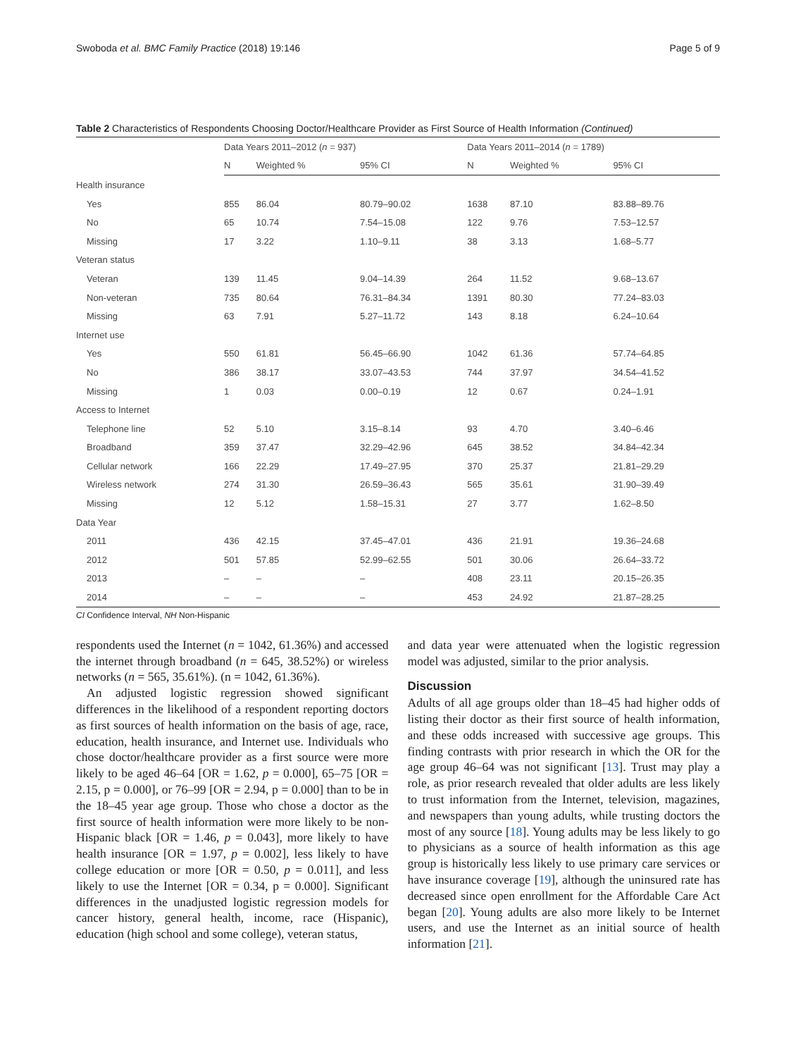Swoboda et al. BMC Family Practice (2018) 19:146 Page 5 of 9
Table 2 Characteristics of Respondents Choosing Doctor/Healthcare Provider as First Source of Health Information (Continued)
| | Data Years 2011–2012 ( n = 937) | | | Data Years 2011–2014 ( n = 1789) | | |
| --- | --- | --- | --- | --- | --- | --- |
| | N | Weighted % | 95% CI | N | Weighted % | 95% CI |
| Health insurance | | | | | | |
| Yes | 855 | 86.04 | 80.79–90.02 | 1638 | 87.10 | 83.88–89.76 |
| No | 65 | 10.74 | 7.54–15.08 | 122 | 9.76 | 7.53–12.57 |
| Missing | 17 | 3.22 | 1.10–9.11 | 38 | 3.13 | 1.68–5.77 |
| Veteran status | | | | | | |
| Veteran | 139 | 11.45 | 9.04–14.39 | 264 | 11.52 | 9.68–13.67 |
| Non-veteran | 735 | 80.64 | 76.31–84.34 | 1391 | 80.30 | 77.24–83.03 |
| Missing | 63 | 7.91 | 5.27–11.72 | 143 | 8.18 | 6.24–10.64 |
| Internet use | | | | | | |
| Yes | 550 | 61.81 | 56.45–66.90 | 1042 | 61.36 | 57.74–64.85 |
| No | 386 | 38.17 | 33.07–43.53 | 744 | 37.97 | 34.54–41.52 |
| Missing | 1 | 0.03 | 0.00–0.19 | 12 | 0.67 | 0.24–1.91 |
| Access to Internet | | | | | | |
| Telephone line | 52 | 5.10 | 3.15–8.14 | 93 | 4.70 | 3.40–6.46 |
| Broadband | 359 | 37.47 | 32.29–42.96 | 645 | 38.52 | 34.84–42.34 |
| Cellular network | 166 | 22.29 | 17.49–27.95 | 370 | 25.37 | 21.81–29.29 |
| Wireless network | 274 | 31.30 | 26.59–36.43 | 565 | 35.61 | 31.90–39.49 |
| Missing | 12 | 5.12 | 1.58–15.31 | 27 | 3.77 | 1.62–8.50 |
| Data Year | | | | | | |
| 2011 | 436 | 42.15 | 37.45–47.01 | 436 | 21.91 | 19.36–24.68 |
| 2012 | 501 | 57.85 | 52.99–62.55 | 501 | 30.06 | 26.64–33.72 |
| 2013 | – | – | – | 408 | 23.11 | 20.15–26.35 |
| 2014 | – | – | – | 453 | 24.92 | 21.87–28.25 |
CI Confidence Interval, NH Non-Hispanic
respondents used the Internet (n = 1042, 61.36%) and accessed the internet through broadband (n = 645, 38.52%) or wireless networks (n = 565, 35.61%). (n = 1042, 61.36%).
An adjusted logistic regression showed significant differences in the likelihood of a respondent reporting doctors as first sources of health information on the basis of age, race, education, health insurance, and Internet use. Individuals who chose doctor/healthcare provider as a first source were more likely to be aged 46–64 [OR = 1.62, p = 0.000], 65–75 [OR = 2.15, p = 0.000], or 76–99 [OR = 2.94, p = 0.000] than to be in the 18–45 year age group. Those who chose a doctor as the first source of health information were more likely to be non-Hispanic black [OR = 1.46, p = 0.043], more likely to have health insurance [OR = 1.97, p = 0.002], less likely to have college education or more [OR = 0.50, p = 0.011], and less likely to use the Internet [OR = 0.34, p = 0.000]. Significant differences in the unadjusted logistic regression models for cancer history, general health, income, race (Hispanic), education (high school and some college), veteran status,
and data year were attenuated when the logistic regression model was adjusted, similar to the prior analysis.
Discussion
Adults of all age groups older than 18–45 had higher odds of listing their doctor as their first source of health information, and these odds increased with successive age groups. This finding contrasts with prior research in which the OR for the age group 46–64 was not significant [13]. Trust may play a role, as prior research revealed that older adults are less likely to trust information from the Internet, television, magazines, and newspapers than young adults, while trusting doctors the most of any source [18]. Young adults may be less likely to go to physicians as a source of health information as this age group is historically less likely to use primary care services or have insurance coverage [19], although the uninsured rate has decreased since open enrollment for the Affordable Care Act began [20]. Young adults are also more likely to be Internet users, and use the Internet as an initial source of health information [21].